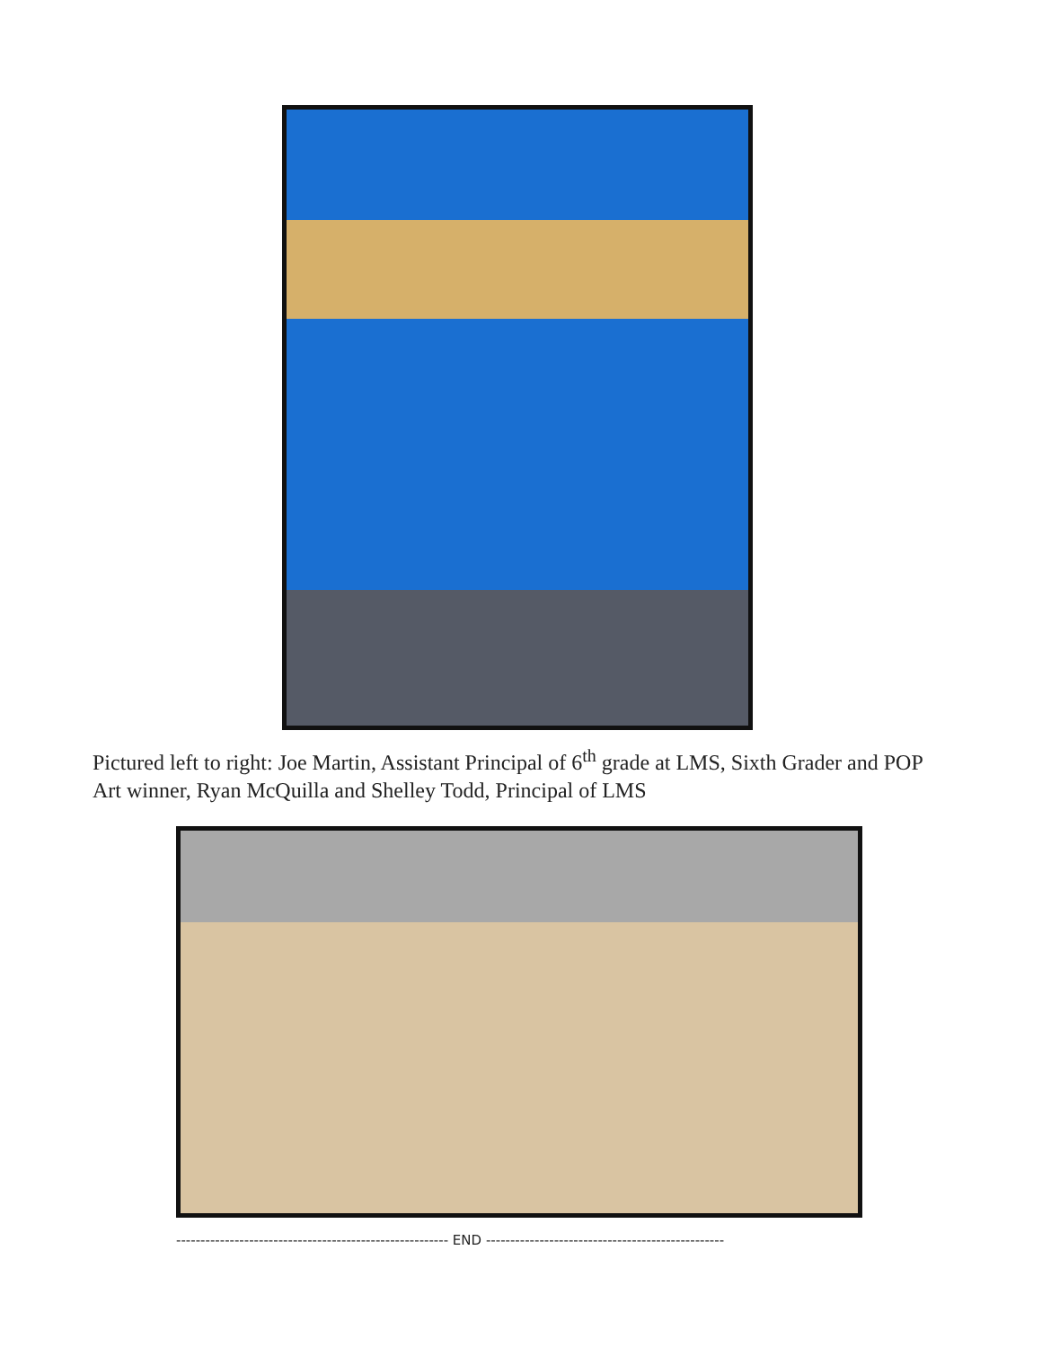Pictured left to right: Joe Martin, Assistant Principal of 6<sup>th</sup> grade at LMS, Sixth Grader and POP Art winner, Ryan McQuilla and Shelley Todd, Principal of LMS
-------------------------------------------------------- END -------------------------------------------------